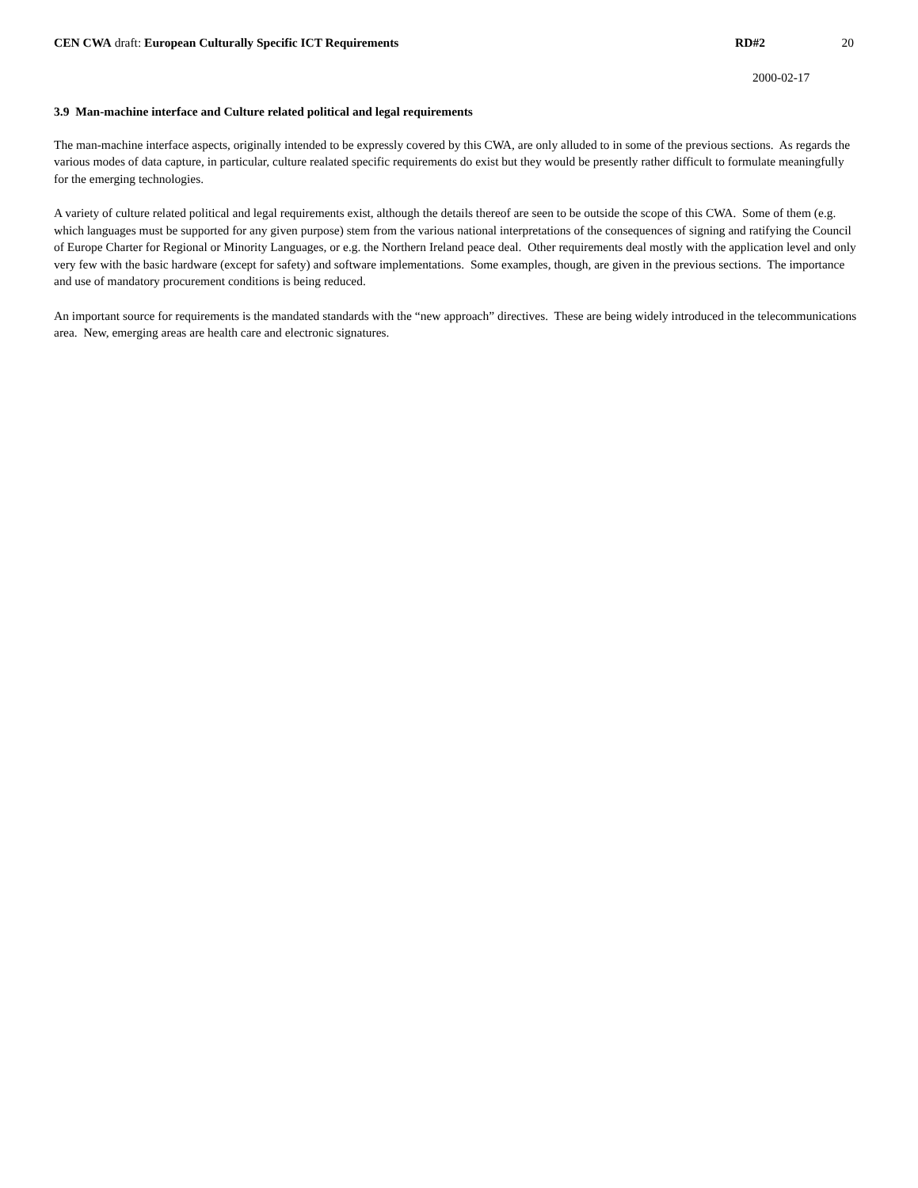CEN CWA draft: European Culturally Specific ICT Requirements
RD#2 20
2000-02-17
3.9 Man-machine interface and Culture related political and legal requirements
The man-machine interface aspects, originally intended to be expressly covered by this CWA, are only alluded to in some of the previous sections. As regards the various modes of data capture, in particular, culture realated specific requirements do exist but they would be presently rather difficult to formulate meaningfully for the emerging technologies.
A variety of culture related political and legal requirements exist, although the details thereof are seen to be outside the scope of this CWA. Some of them (e.g. which languages must be supported for any given purpose) stem from the various national interpretations of the consequences of signing and ratifying the Council of Europe Charter for Regional or Minority Languages, or e.g. the Northern Ireland peace deal. Other requirements deal mostly with the application level and only very few with the basic hardware (except for safety) and software implementations. Some examples, though, are given in the previous sections. The importance and use of mandatory procurement conditions is being reduced.
An important source for requirements is the mandated standards with the “new approach” directives. These are being widely introduced in the telecommunications area. New, emerging areas are health care and electronic signatures.